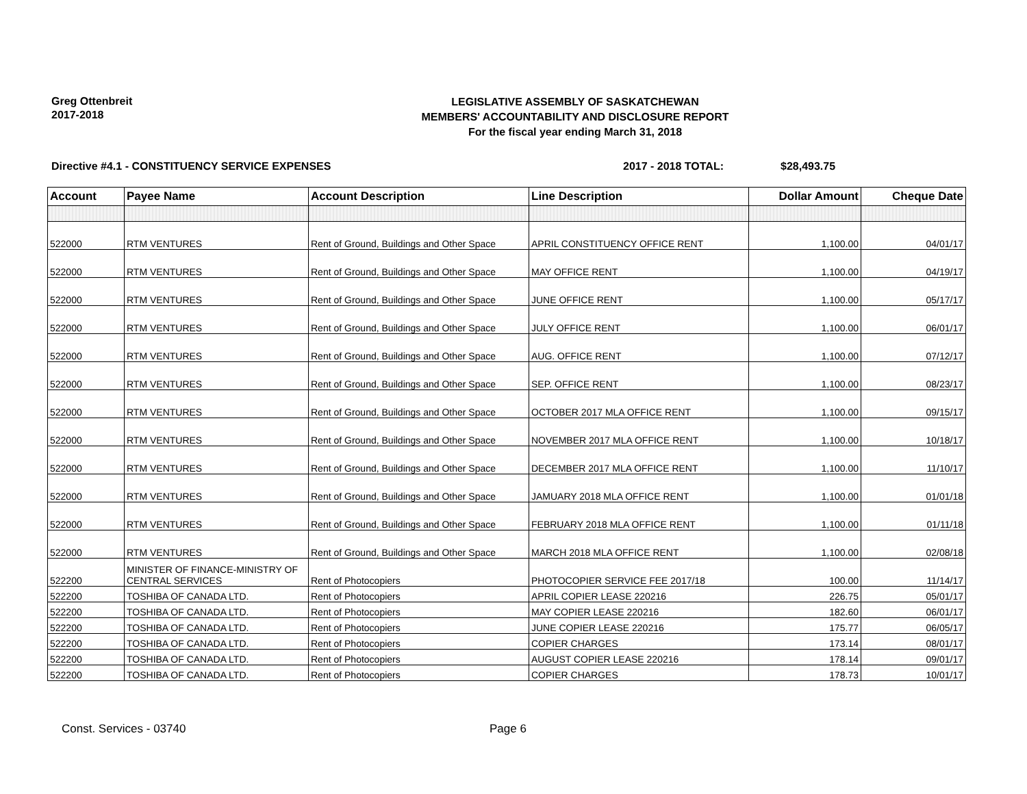Greg Ottenbreit
2017-2018
LEGISLATIVE ASSEMBLY OF SASKATCHEWAN
MEMBERS' ACCOUNTABILITY AND DISCLOSURE REPORT
For the fiscal year ending March 31, 2018
Directive #4.1 - CONSTITUENCY SERVICE EXPENSES 2017 - 2018 TOTAL: $28,493.75
| Account | Payee Name | Account Description | Line Description | Dollar Amount | Cheque Date |
| --- | --- | --- | --- | --- | --- |
| 522000 | RTM VENTURES | Rent of Ground, Buildings and Other Space | APRIL CONSTITUENCY OFFICE RENT | 1,100.00 | 04/01/17 |
| 522000 | RTM VENTURES | Rent of Ground, Buildings and Other Space | MAY OFFICE RENT | 1,100.00 | 04/19/17 |
| 522000 | RTM VENTURES | Rent of Ground, Buildings and Other Space | JUNE OFFICE RENT | 1,100.00 | 05/17/17 |
| 522000 | RTM VENTURES | Rent of Ground, Buildings and Other Space | JULY OFFICE RENT | 1,100.00 | 06/01/17 |
| 522000 | RTM VENTURES | Rent of Ground, Buildings and Other Space | AUG. OFFICE RENT | 1,100.00 | 07/12/17 |
| 522000 | RTM VENTURES | Rent of Ground, Buildings and Other Space | SEP. OFFICE RENT | 1,100.00 | 08/23/17 |
| 522000 | RTM VENTURES | Rent of Ground, Buildings and Other Space | OCTOBER 2017 MLA OFFICE RENT | 1,100.00 | 09/15/17 |
| 522000 | RTM VENTURES | Rent of Ground, Buildings and Other Space | NOVEMBER 2017 MLA OFFICE RENT | 1,100.00 | 10/18/17 |
| 522000 | RTM VENTURES | Rent of Ground, Buildings and Other Space | DECEMBER 2017 MLA OFFICE RENT | 1,100.00 | 11/10/17 |
| 522000 | RTM VENTURES | Rent of Ground, Buildings and Other Space | JAMUARY 2018 MLA OFFICE RENT | 1,100.00 | 01/01/18 |
| 522000 | RTM VENTURES | Rent of Ground, Buildings and Other Space | FEBRUARY 2018 MLA OFFICE RENT | 1,100.00 | 01/11/18 |
| 522000 | RTM VENTURES | Rent of Ground, Buildings and Other Space | MARCH 2018 MLA OFFICE RENT | 1,100.00 | 02/08/18 |
| 522200 | MINISTER OF FINANCE-MINISTRY OF CENTRAL SERVICES | Rent of Photocopiers | PHOTOCOPIER SERVICE FEE 2017/18 | 100.00 | 11/14/17 |
| 522200 | TOSHIBA OF CANADA LTD. | Rent of Photocopiers | APRIL COPIER LEASE 220216 | 226.75 | 05/01/17 |
| 522200 | TOSHIBA OF CANADA LTD. | Rent of Photocopiers | MAY COPIER LEASE 220216 | 182.60 | 06/01/17 |
| 522200 | TOSHIBA OF CANADA LTD. | Rent of Photocopiers | JUNE COPIER LEASE 220216 | 175.77 | 06/05/17 |
| 522200 | TOSHIBA OF CANADA LTD. | Rent of Photocopiers | COPIER CHARGES | 173.14 | 08/01/17 |
| 522200 | TOSHIBA OF CANADA LTD. | Rent of Photocopiers | AUGUST COPIER LEASE 220216 | 178.14 | 09/01/17 |
| 522200 | TOSHIBA OF CANADA LTD. | Rent of Photocopiers | COPIER CHARGES | 178.73 | 10/01/17 |
Const. Services - 03740 Page 6